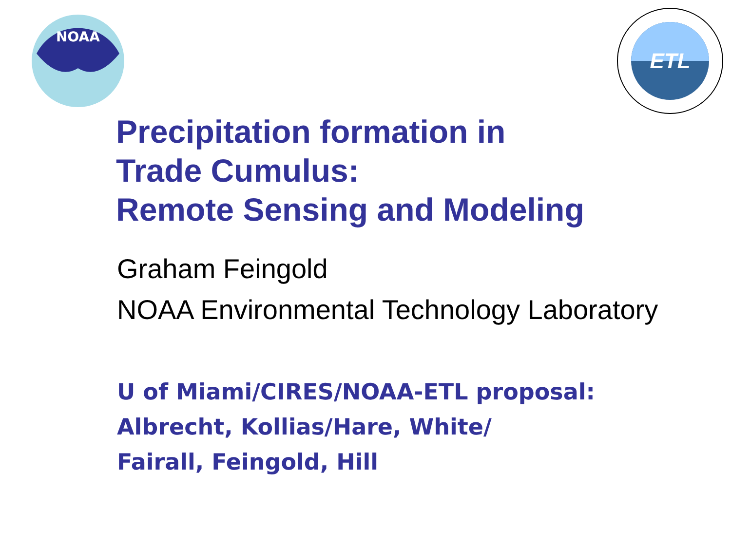NOAA
ETL
Precipitation formation in
Trade Cumulus:
Remote Sensing and Modeling
Graham Feingold
NOAA Environmental Technology Laboratory
U of Miami/CIRES/NOAA-ETL proposal:
Albrecht, Kollias/Hare, White/
Fairall, Feingold, Hill